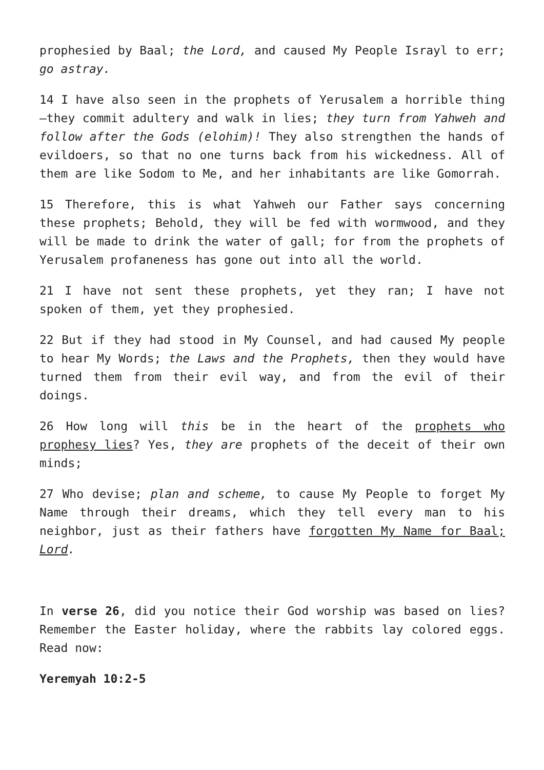prophesied by Baal; the Lord, and caused My People Israyl to err; go astray.
14 I have also seen in the prophets of Yerusalem a horrible thing—they commit adultery and walk in lies; they turn from Yahweh and follow after the Gods (elohim)! They also strengthen the hands of evildoers, so that no one turns back from his wickedness. All of them are like Sodom to Me, and her inhabitants are like Gomorrah.
15 Therefore, this is what Yahweh our Father says concerning these prophets; Behold, they will be fed with wormwood, and they will be made to drink the water of gall; for from the prophets of Yerusalem profaneness has gone out into all the world.
21 I have not sent these prophets, yet they ran; I have not spoken of them, yet they prophesied.
22 But if they had stood in My Counsel, and had caused My people to hear My Words; the Laws and the Prophets, then they would have turned them from their evil way, and from the evil of their doings.
26 How long will this be in the heart of the prophets who prophesy lies? Yes, they are prophets of the deceit of their own minds;
27 Who devise; plan and scheme, to cause My People to forget My Name through their dreams, which they tell every man to his neighbor, just as their fathers have forgotten My Name for Baal; Lord.
In verse 26, did you notice their God worship was based on lies? Remember the Easter holiday, where the rabbits lay colored eggs. Read now:
Yeremyah 10:2-5